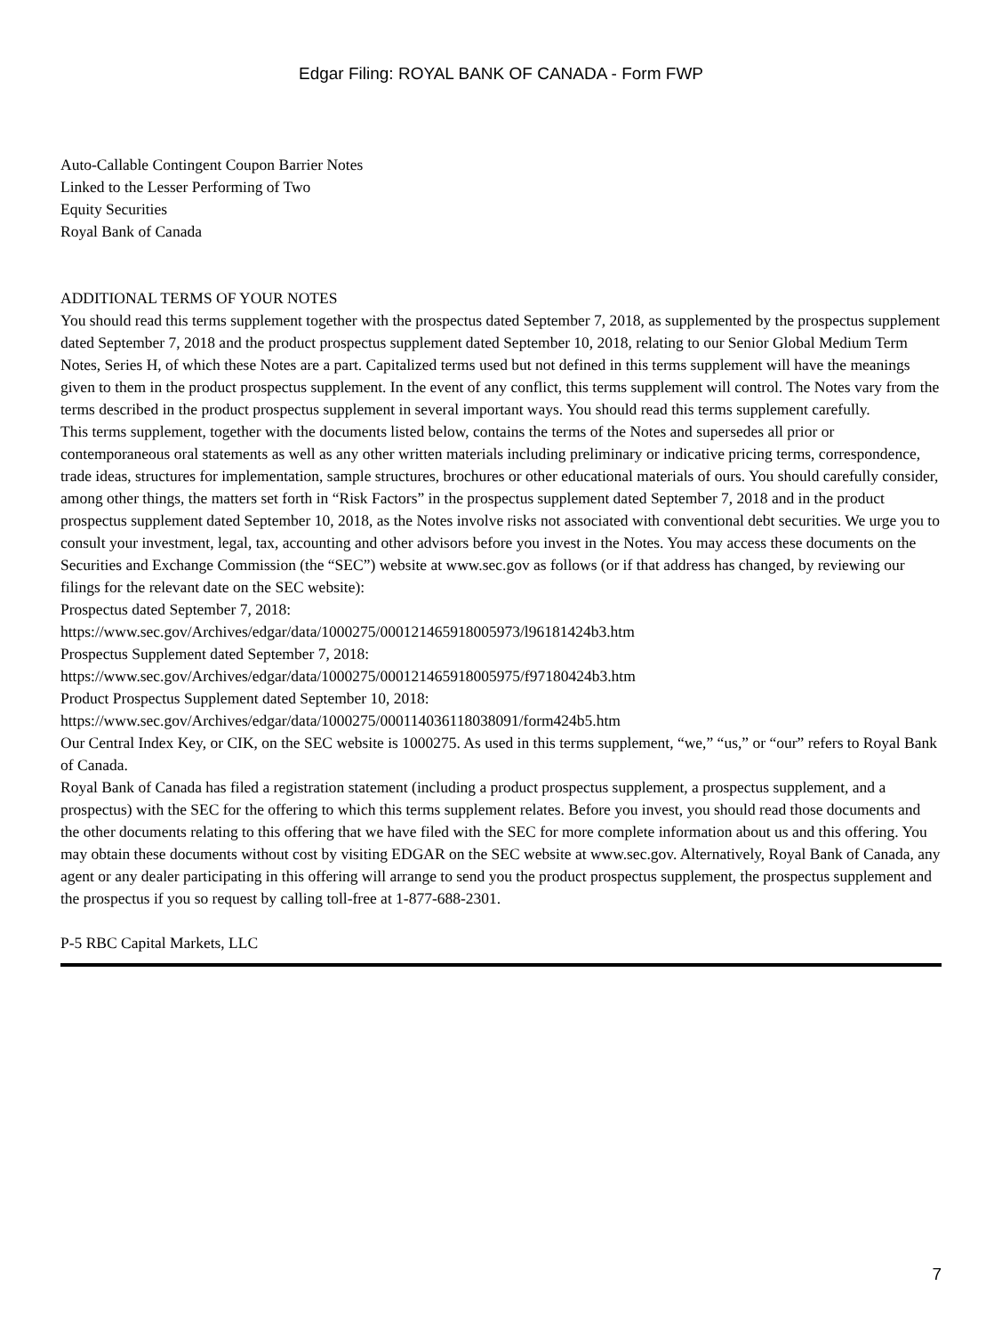Edgar Filing: ROYAL BANK OF CANADA - Form FWP
Auto-Callable Contingent Coupon Barrier Notes
Linked to the Lesser Performing of Two
Equity Securities
Royal Bank of Canada
ADDITIONAL TERMS OF YOUR NOTES
You should read this terms supplement together with the prospectus dated September 7, 2018, as supplemented by the prospectus supplement dated September 7, 2018 and the product prospectus supplement dated September 10, 2018, relating to our Senior Global Medium Term Notes, Series H, of which these Notes are a part. Capitalized terms used but not defined in this terms supplement will have the meanings given to them in the product prospectus supplement. In the event of any conflict, this terms supplement will control. The Notes vary from the terms described in the product prospectus supplement in several important ways. You should read this terms supplement carefully.
This terms supplement, together with the documents listed below, contains the terms of the Notes and supersedes all prior or contemporaneous oral statements as well as any other written materials including preliminary or indicative pricing terms, correspondence, trade ideas, structures for implementation, sample structures, brochures or other educational materials of ours. You should carefully consider, among other things, the matters set forth in “Risk Factors” in the prospectus supplement dated September 7, 2018 and in the product prospectus supplement dated September 10, 2018, as the Notes involve risks not associated with conventional debt securities. We urge you to consult your investment, legal, tax, accounting and other advisors before you invest in the Notes. You may access these documents on the Securities and Exchange Commission (the “SEC”) website at www.sec.gov as follows (or if that address has changed, by reviewing our filings for the relevant date on the SEC website):
Prospectus dated September 7, 2018:
https://www.sec.gov/Archives/edgar/data/1000275/000121465918005973/l96181424b3.htm
Prospectus Supplement dated September 7, 2018:
https://www.sec.gov/Archives/edgar/data/1000275/000121465918005975/f97180424b3.htm
Product Prospectus Supplement dated September 10, 2018:
https://www.sec.gov/Archives/edgar/data/1000275/000114036118038091/form424b5.htm
Our Central Index Key, or CIK, on the SEC website is 1000275. As used in this terms supplement, “we,” “us,” or “our” refers to Royal Bank of Canada.
Royal Bank of Canada has filed a registration statement (including a product prospectus supplement, a prospectus supplement, and a prospectus) with the SEC for the offering to which this terms supplement relates. Before you invest, you should read those documents and the other documents relating to this offering that we have filed with the SEC for more complete information about us and this offering. You may obtain these documents without cost by visiting EDGAR on the SEC website at www.sec.gov. Alternatively, Royal Bank of Canada, any agent or any dealer participating in this offering will arrange to send you the product prospectus supplement, the prospectus supplement and the prospectus if you so request by calling toll-free at 1-877-688-2301.
P-5 RBC Capital Markets, LLC
7